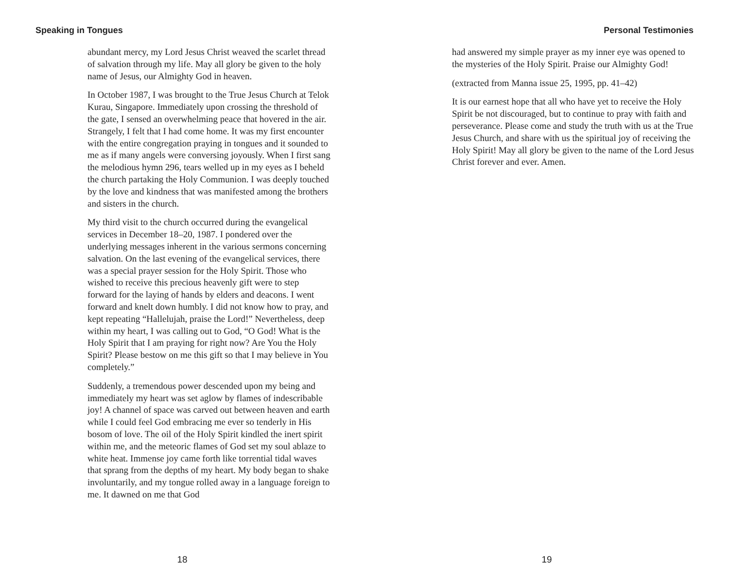Speaking in Tongues
abundant mercy, my Lord Jesus Christ weaved the scarlet thread of salvation through my life. May all glory be given to the holy name of Jesus, our Almighty God in heaven.
In October 1987, I was brought to the True Jesus Church at Telok Kurau, Singapore. Immediately upon crossing the threshold of the gate, I sensed an overwhelming peace that hovered in the air. Strangely, I felt that I had come home. It was my first encounter with the entire congregation praying in tongues and it sounded to me as if many angels were conversing joyously. When I first sang the melodious hymn 296, tears welled up in my eyes as I beheld the church partaking the Holy Communion. I was deeply touched by the love and kindness that was manifested among the brothers and sisters in the church.
My third visit to the church occurred during the evangelical services in December 18–20, 1987. I pondered over the underlying messages inherent in the various sermons concerning salvation. On the last evening of the evangelical services, there was a special prayer session for the Holy Spirit. Those who wished to receive this precious heavenly gift were to step forward for the laying of hands by elders and deacons. I went forward and knelt down humbly. I did not know how to pray, and kept repeating “Hallelujah, praise the Lord!” Nevertheless, deep within my heart, I was calling out to God, “O God! What is the Holy Spirit that I am praying for right now? Are You the Holy Spirit? Please bestow on me this gift so that I may believe in You completely.”
Suddenly, a tremendous power descended upon my being and immediately my heart was set aglow by flames of indescribable joy! A channel of space was carved out between heaven and earth while I could feel God embracing me ever so tenderly in His bosom of love. The oil of the Holy Spirit kindled the inert spirit within me, and the meteoric flames of God set my soul ablaze to white heat. Immense joy came forth like torrential tidal waves that sprang from the depths of my heart. My body began to shake involuntarily, and my tongue rolled away in a language foreign to me. It dawned on me that God
18
Personal Testimonies
had answered my simple prayer as my inner eye was opened to the mysteries of the Holy Spirit. Praise our Almighty God!
(extracted from Manna issue 25, 1995, pp. 41–42)
It is our earnest hope that all who have yet to receive the Holy Spirit be not discouraged, but to continue to pray with faith and perseverance. Please come and study the truth with us at the True Jesus Church, and share with us the spiritual joy of receiving the Holy Spirit! May all glory be given to the name of the Lord Jesus Christ forever and ever. Amen.
19